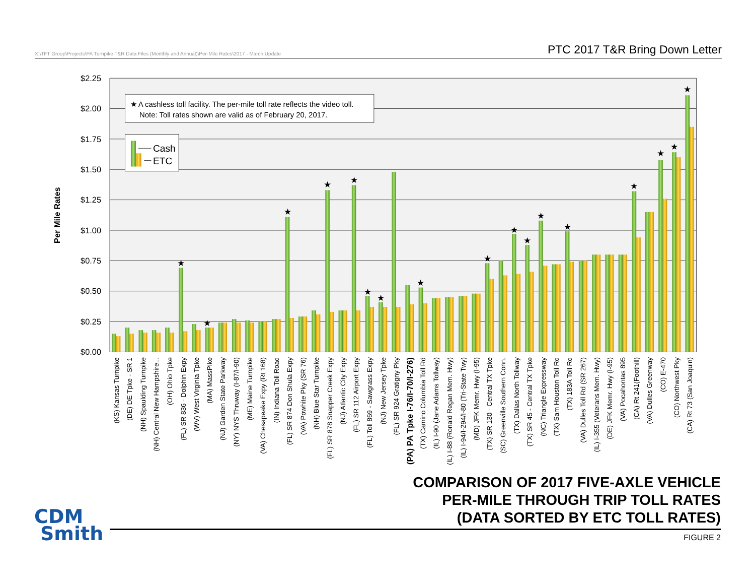X:\TFT Group\Projects\PA Turnpike T&R Data Files (Monthly and Annual)\Per-Mile Rates\2017 - March Update PTC 2017 T&R Bring Down Letter
$2.25
$2.00
$1.75
$1.50
$1.25
$1.00
$0.75
$0.50
$0.25
$0.00
Per Mile Rates
★
★
★
★
★
★
★
★
★
★
★
★
★
★
★
★
★
★ A cashless toll facility. The per-mile toll rate reflects the video toll.
Note: Toll rates shown are valid as of February 20, 2017.
Cash
ETC
(KS) Kansas Turnpike
(DE) DE Tpke - SR 1
(NH) Spaulding Turnpike
(NH) Central New Hampshire...
(OH) Ohio Tpke
(FL) SR 836 - Dolphin Expy
(WV) West Virginia Tpke
(MA) MassPike
(NJ) Garden State Parkway
(NY) NYS Thruway (I-87/I-90)
(ME) Maine Turnpike
(VA) Chesapeake Expy (Rt 168)
(IN) Indiana Toll Road
(FL) SR 874 Don Shula Expy
(VA) Powhite Pky (SR 76)
(NH) Blue Star Turnpike
(FL) SR 878 Snapper Creek Expy
(NJ) Atlantic City Expy
(FL) SR 112 Airport Expy
(FL) Toll 869 - Sawgrass Expy
(NJ) New Jersey Tpke
(FL) SR 924 Gratigny Pky
(PA) PA Tpke I-76/I-70/I-276)
(TX) Camino Columbia Toll Rd
(IL) I-90 (Jane Adams Tollway)
(IL) I-88 (Ronald Regan Mem. Hwy)
(IL) I-94/I-294/I-80 (Tri-State Twy)
(MD) JFK Memr. Hwy (I-95)
(TX) SR 130 - Central TX Tpke
(SC) Greenville Southern Conn.
(TX) Dallas North Tollway
(TX) SR 45 - Central TX Tpke
(NC) Triangle Expressway
(TX) Sam Houston Toll Rd
(TX) 183A Toll Rd
(VA) Dulles Toll Rd (SR 267)
(IL) I-355 (Veterans Mem. Hwy)
(DE) JFK Memr. Hwy (I-95)
(VA) Pocahontas 895
(CA) Rt 241(Foothill)
(VA) Dulles Greenway
(CO) E-470
(CO) Northwest Pky
(CA) Rt 73 (San Joaquin)
CDM
Smith
COMPARISON OF 2017 FIVE-AXLE VEHICLE
PER-MILE THROUGH TRIP TOLL RATES
(DATA SORTED BY ETC TOLL RATES)
FIGURE 2